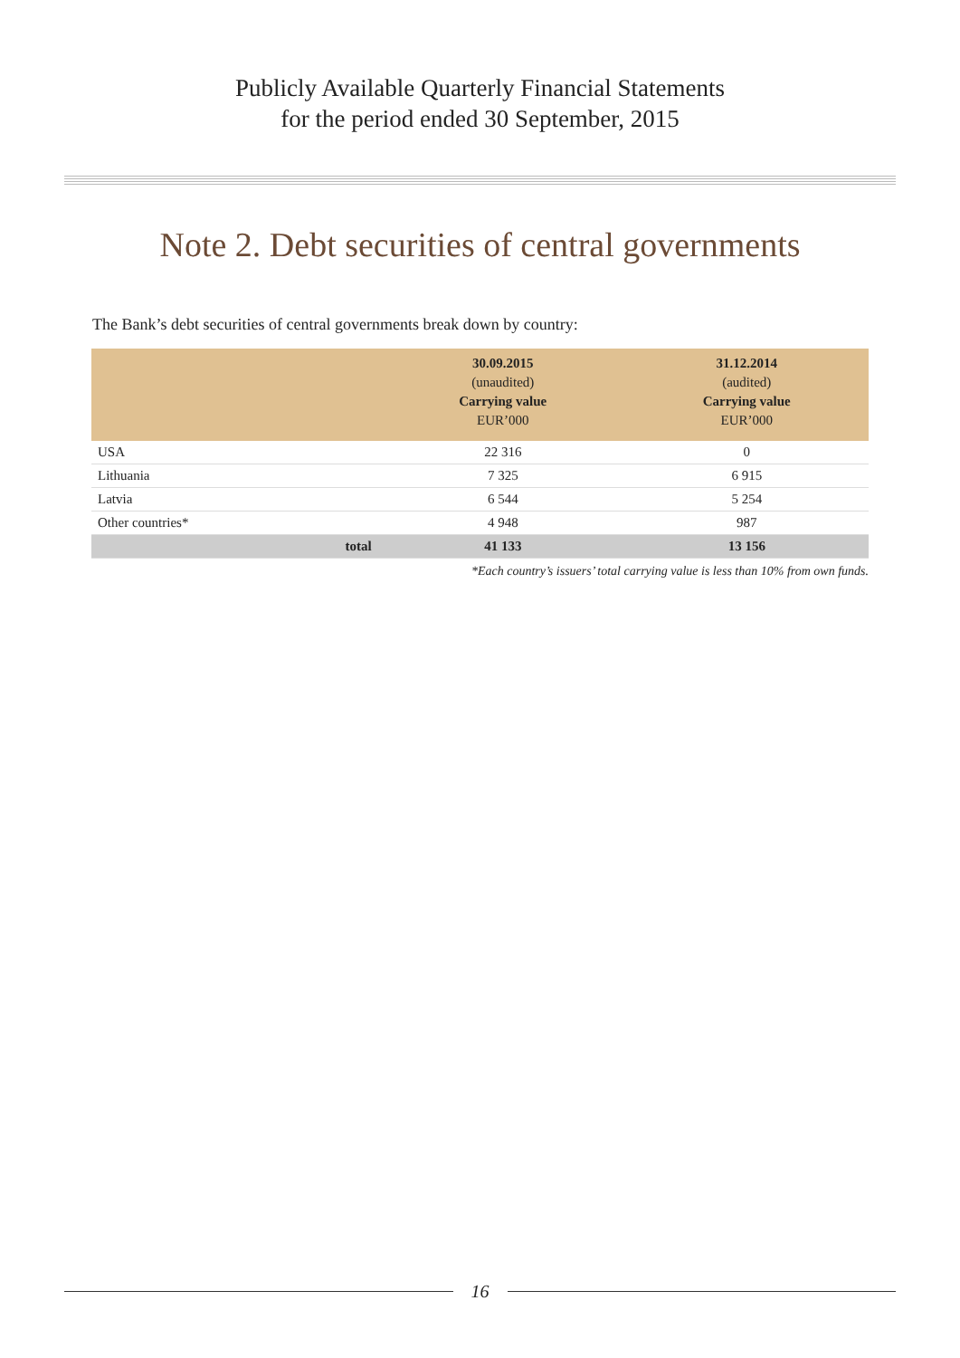Publicly Available Quarterly Financial Statements
for the period ended 30 September, 2015
Note 2. Debt securities of central governments
The Bank’s debt securities of central governments break down by country:
| | | 30.09.2015 (unaudited) Carrying value EUR’000 | 31.12.2014 (audited) Carrying value EUR’000 |
| --- | --- | --- | --- |
| USA | | 22 316 | 0 |
| Lithuania | | 7 325 | 6 915 |
| Latvia | | 6 544 | 5 254 |
| Other countries* | | 4 948 | 987 |
| | total | 41 133 | 13 156 |
*Each country’s issuers’ total carrying value is less than 10% from own funds.
16